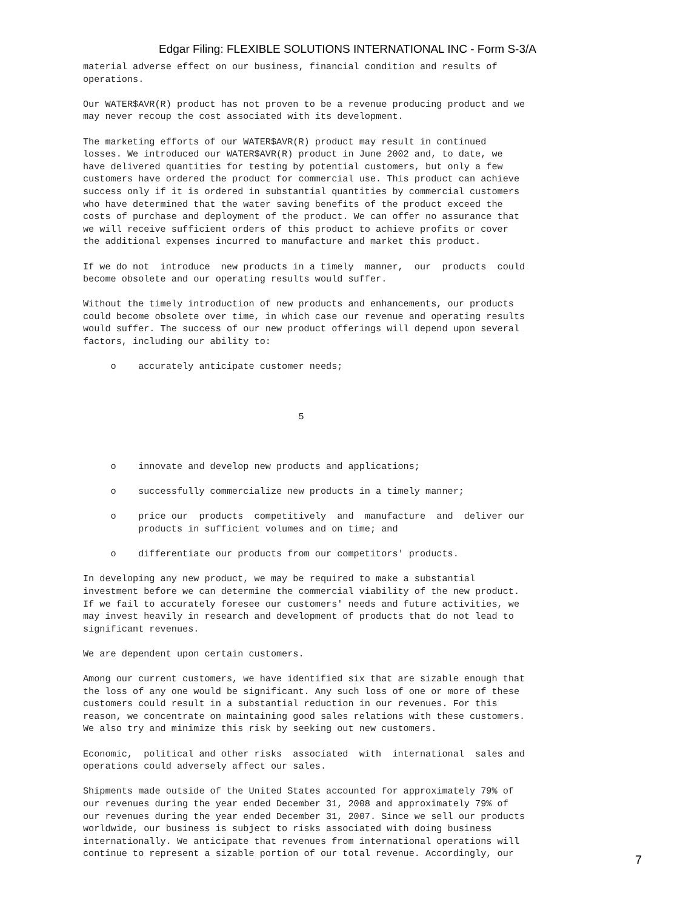Edgar Filing: FLEXIBLE SOLUTIONS INTERNATIONAL INC - Form S-3/A
material adverse effect on our business, financial condition and results of
operations.

Our WATER$AVR(R) product has not proven to be a revenue producing product and we
may never recoup the cost associated with its development.

The marketing efforts of our WATER$AVR(R) product may result in continued
losses. We introduced our WATER$AVR(R) product in June 2002 and, to date, we
have delivered quantities for testing by potential customers, but only a few
customers have ordered the product for commercial use. This product can achieve
success only if it is ordered in substantial quantities by commercial customers
who have determined that the water saving benefits of the product exceed the
costs of purchase and deployment of the product. We can offer no assurance that
we will receive sufficient orders of this product to achieve profits or cover
the additional expenses incurred to manufacture and market this product.

If we do not  introduce  new products in a timely  manner,  our  products  could
become obsolete and our operating results would suffer.

Without the timely introduction of new products and enhancements, our products
could become obsolete over time, in which case our revenue and operating results
would suffer. The success of our new product offerings will depend upon several
factors, including our ability to:

     o    accurately anticipate customer needs;



                                       5



     o    innovate and develop new products and applications;

     o    successfully commercialize new products in a timely manner;

     o    price our  products  competitively  and  manufacture  and  deliver our
          products in sufficient volumes and on time; and

     o    differentiate our products from our competitors' products.

In developing any new product, we may be required to make a substantial
investment before we can determine the commercial viability of the new product.
If we fail to accurately foresee our customers' needs and future activities, we
may invest heavily in research and development of products that do not lead to
significant revenues.

We are dependent upon certain customers.

Among our current customers, we have identified six that are sizable enough that
the loss of any one would be significant. Any such loss of one or more of these
customers could result in a substantial reduction in our revenues. For this
reason, we concentrate on maintaining good sales relations with these customers.
We also try and minimize this risk by seeking out new customers.

Economic,  political and other risks  associated  with  international  sales and
operations could adversely affect our sales.

Shipments made outside of the United States accounted for approximately 79% of
our revenues during the year ended December 31, 2008 and approximately 79% of
our revenues during the year ended December 31, 2007. Since we sell our products
worldwide, our business is subject to risks associated with doing business
internationally. We anticipate that revenues from international operations will
continue to represent a sizable portion of our total revenue. Accordingly, our
7